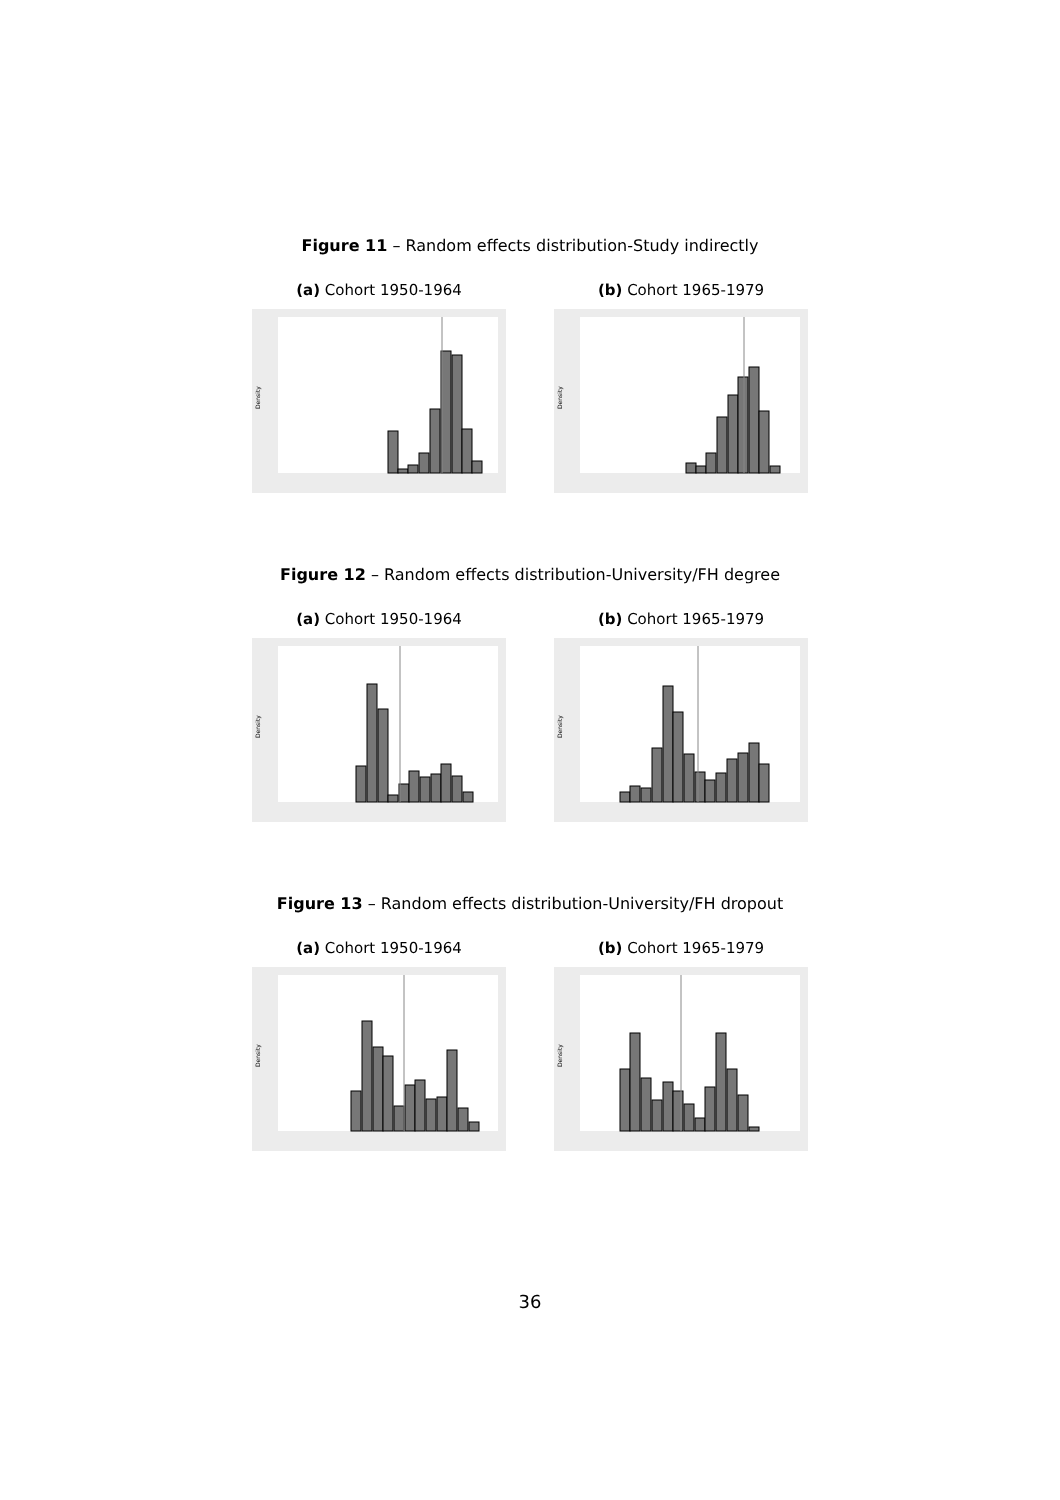Figure 11 – Random effects distribution-Study indirectly
(a) Cohort 1950-1964
Density
(b) Cohort 1965-1979
Density
Figure 12 – Random effects distribution-University/FH degree
(a) Cohort 1950-1964
Density
(b) Cohort 1965-1979
Density
Figure 13 – Random effects distribution-University/FH dropout
(a) Cohort 1950-1964
Density
(b) Cohort 1965-1979
Density
36